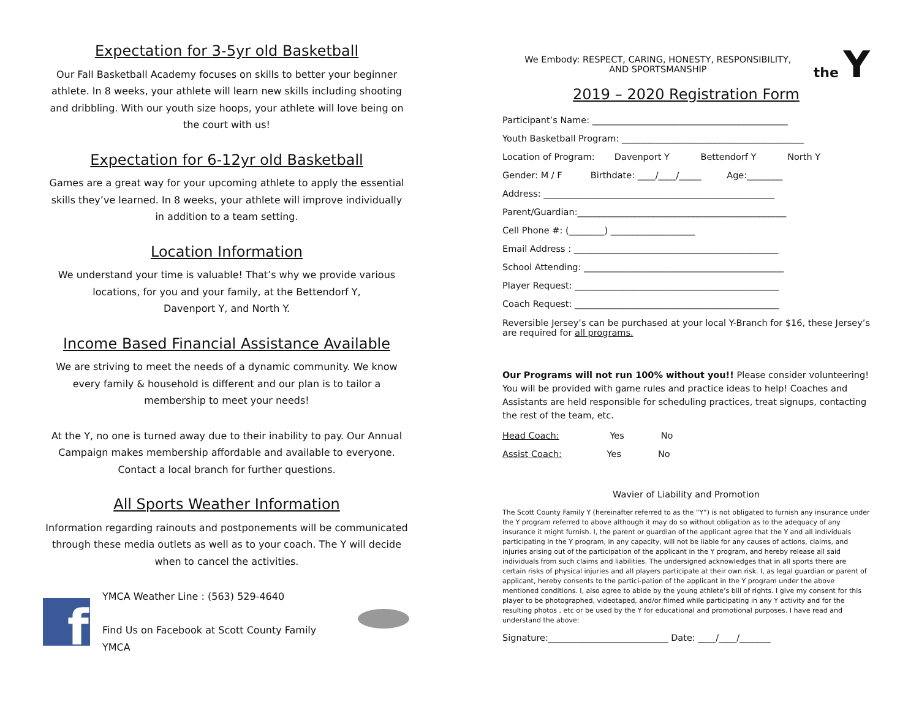Expectation for 3-5yr old Basketball
Our Fall Basketball Academy focuses on skills to better your beginner athlete. In 8 weeks, your athlete will learn new skills including shooting and dribbling. With our youth size hoops, your athlete will love being on the court with us!
Expectation for 6-12yr old Basketball
Games are a great way for your upcoming athlete to apply the essential skills they’ve learned. In 8 weeks, your athlete will improve individually
in addition to a team setting.
Location Information
We understand your time is valuable! That’s why we provide various locations, for you and your family, at the Bettendorf Y,
Davenport Y, and North Y.
Income Based Financial Assistance Available
We are striving to meet the needs of a dynamic community. We know every family & household is different and our plan is to tailor a membership to meet your needs!
At the Y, no one is turned away due to their inability to pay. Our Annual Campaign makes membership affordable and available to everyone. Contact a local branch for further questions.
All Sports Weather Information
Information regarding rainouts and postponements will be communicated through these media outlets as well as to your coach. The Y will decide when to cancel the activities.
f
YMCA Weather Line : (563) 529-4640
Find Us on Facebook at Scott County Family YMCA
We Embody: RESPECT, CARING, HONESTY, RESPONSIBILITY,
AND SPORTSMANSHIP
the Y
2019 – 2020 Registration Form
Participant’s Name: ____________________________________________
Youth Basketball Program: _________________________________________
Location of Program: Davenport Y Bettendorf Y North Y
Gender: M / F Birthdate: ____/____/_____ Age:________
Address: ____________________________________________________
Parent/Guardian:_______________________________________________
Cell Phone #: (________) ___________________
Email Address : ______________________________________________
School Attending: _____________________________________________
Player Request: ______________________________________________
Coach Request: ______________________________________________
Reversible Jersey’s can be purchased at your local Y-Branch for $16, these Jersey’s are required for all programs.
Our Programs will not run 100% without you!! Please consider volunteering! You will be provided with game rules and practice ideas to help! Coaches and Assistants are held responsible for scheduling practices, treat signups, contacting the rest of the team, etc.
Head Coach: Yes No
Assist Coach: Yes No
Wavier of Liability and Promotion
The Scott County Family Y (hereinafter referred to as the “Y”) is not obligated to furnish any insurance under the Y program referred to above although it may do so without obligation as to the adequacy of any insurance it might furnish. I, the parent or guardian of the applicant agree that the Y and all individuals participating in the Y program, in any capacity, will not be liable for any causes of actions, claims, and injuries arising out of the participation of the applicant in the Y program, and hereby release all said individuals from such claims and liabilities. The undersigned acknowledges that in all sports there are certain risks of physical injuries and all players participate at their own risk. I, as legal guardian or parent of applicant, hereby consents to the partici-pation of the applicant in the Y program under the above mentioned conditions. I, also agree to abide by the young athlete’s bill of rights. I give my consent for this player to be photographed, videotaped, and/or filmed while participating in any Y activity and for the resulting photos , etc or be used by the Y for educational and promotional purposes. I have read and understand the above:
Signature:___________________________ Date: ____/____/_______